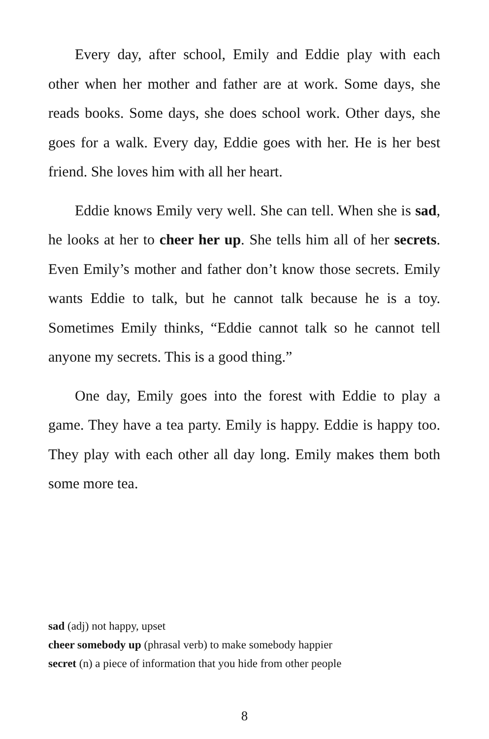Every day, after school, Emily and Eddie play with each other when her mother and father are at work. Some days, she reads books. Some days, she does school work. Other days, she goes for a walk. Every day, Eddie goes with her. He is her best friend. She loves him with all her heart.
Eddie knows Emily very well. She can tell. When she is sad, he looks at her to cheer her up. She tells him all of her secrets. Even Emily’s mother and father don’t know those secrets. Emily wants Eddie to talk, but he cannot talk because he is a toy. Sometimes Emily thinks, “Eddie cannot talk so he cannot tell anyone my secrets. This is a good thing.”
One day, Emily goes into the forest with Eddie to play a game. They have a tea party. Emily is happy. Eddie is happy too. They play with each other all day long. Emily makes them both some more tea.
sad (adj) not happy, upset
cheer somebody up (phrasal verb) to make somebody happier
secret (n) a piece of information that you hide from other people
8